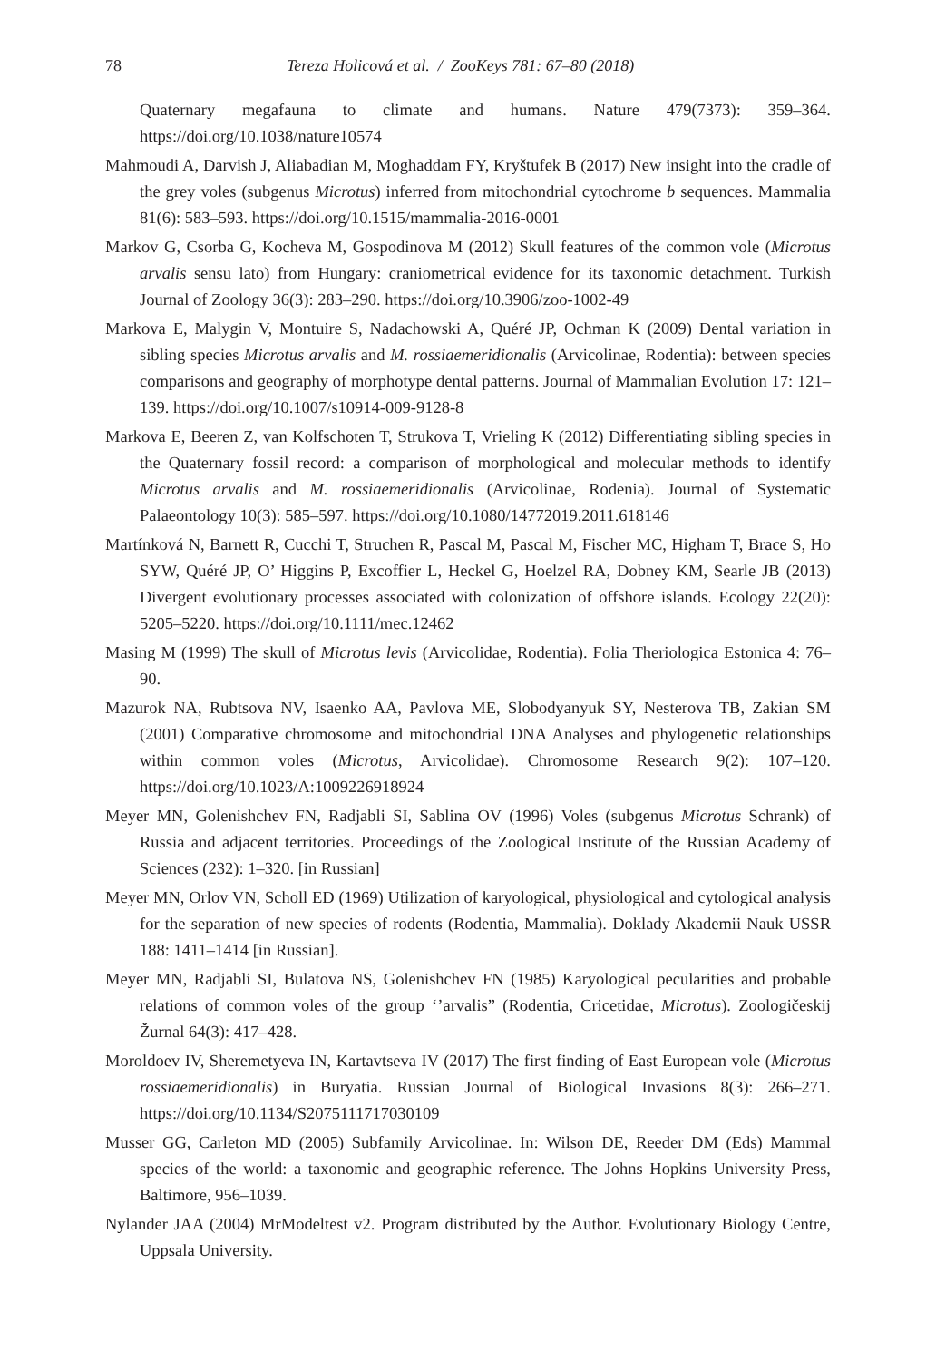78 Tereza Holicová et al. / ZooKeys 781: 67–80 (2018)
Quaternary megafauna to climate and humans. Nature 479(7373): 359–364. https://doi.org/10.1038/nature10574
Mahmoudi A, Darvish J, Aliabadian M, Moghaddam FY, Kryštufek B (2017) New insight into the cradle of the grey voles (subgenus Microtus) inferred from mitochondrial cytochrome b sequences. Mammalia 81(6): 583–593. https://doi.org/10.1515/mammalia-2016-0001
Markov G, Csorba G, Kocheva M, Gospodinova M (2012) Skull features of the common vole (Microtus arvalis sensu lato) from Hungary: craniometrical evidence for its taxonomic detachment. Turkish Journal of Zoology 36(3): 283–290. https://doi.org/10.3906/zoo-1002-49
Markova E, Malygin V, Montuire S, Nadachowski A, Quéré JP, Ochman K (2009) Dental variation in sibling species Microtus arvalis and M. rossiaemeridionalis (Arvicolinae, Rodentia): between species comparisons and geography of morphotype dental patterns. Journal of Mammalian Evolution 17: 121–139. https://doi.org/10.1007/s10914-009-9128-8
Markova E, Beeren Z, van Kolfschoten T, Strukova T, Vrieling K (2012) Differentiating sibling species in the Quaternary fossil record: a comparison of morphological and molecular methods to identify Microtus arvalis and M. rossiaemeridionalis (Arvicolinae, Rodenia). Journal of Systematic Palaeontology 10(3): 585–597. https://doi.org/10.1080/14772019.2011.618146
Martínková N, Barnett R, Cucchi T, Struchen R, Pascal M, Pascal M, Fischer MC, Higham T, Brace S, Ho SYW, Quéré JP, O’ Higgins P, Excoffier L, Heckel G, Hoelzel RA, Dobney KM, Searle JB (2013) Divergent evolutionary processes associated with colonization of offshore islands. Ecology 22(20): 5205–5220. https://doi.org/10.1111/mec.12462
Masing M (1999) The skull of Microtus levis (Arvicolidae, Rodentia). Folia Theriologica Estonica 4: 76–90.
Mazurok NA, Rubtsova NV, Isaenko AA, Pavlova ME, Slobodyanyuk SY, Nesterova TB, Zakian SM (2001) Comparative chromosome and mitochondrial DNA Analyses and phylogenetic relationships within common voles (Microtus, Arvicolidae). Chromosome Research 9(2): 107–120. https://doi.org/10.1023/A:1009226918924
Meyer MN, Golenishchev FN, Radjabli SI, Sablina OV (1996) Voles (subgenus Microtus Schrank) of Russia and adjacent territories. Proceedings of the Zoological Institute of the Russian Academy of Sciences (232): 1–320. [in Russian]
Meyer MN, Orlov VN, Scholl ED (1969) Utilization of karyological, physiological and cytological analysis for the separation of new species of rodents (Rodentia, Mammalia). Doklady Akademii Nauk USSR 188: 1411–1414 [in Russian].
Meyer MN, Radjabli SI, Bulatova NS, Golenishchev FN (1985) Karyological pecularities and probable relations of common voles of the group ‘’arvalis” (Rodentia, Cricetidae, Microtus). Zoologičeskij Žurnal 64(3): 417–428.
Moroldoev IV, Sheremetyeva IN, Kartavtseva IV (2017) The first finding of East European vole (Microtus rossiaemeridionalis) in Buryatia. Russian Journal of Biological Invasions 8(3): 266–271. https://doi.org/10.1134/S2075111717030109
Musser GG, Carleton MD (2005) Subfamily Arvicolinae. In: Wilson DE, Reeder DM (Eds) Mammal species of the world: a taxonomic and geographic reference. The Johns Hopkins University Press, Baltimore, 956–1039.
Nylander JAA (2004) MrModeltest v2. Program distributed by the Author. Evolutionary Biology Centre, Uppsala University.